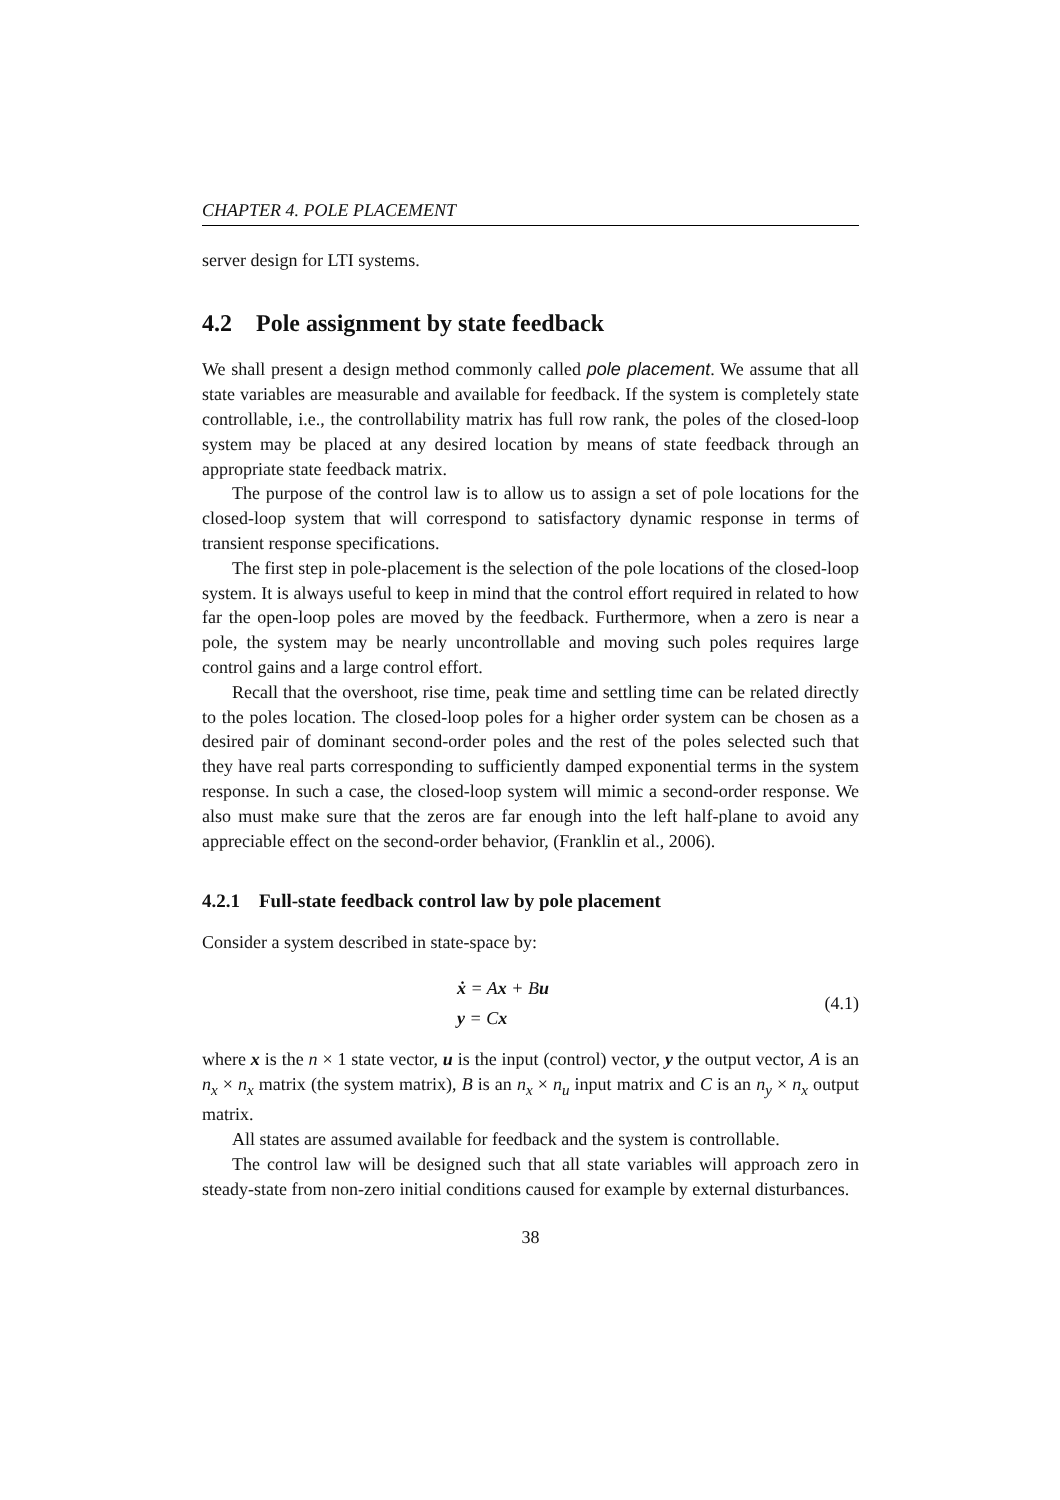CHAPTER 4. POLE PLACEMENT
server design for LTI systems.
4.2 Pole assignment by state feedback
We shall present a design method commonly called pole placement. We assume that all state variables are measurable and available for feedback. If the system is completely state controllable, i.e., the controllability matrix has full row rank, the poles of the closed-loop system may be placed at any desired location by means of state feedback through an appropriate state feedback matrix.
The purpose of the control law is to allow us to assign a set of pole locations for the closed-loop system that will correspond to satisfactory dynamic response in terms of transient response specifications.
The first step in pole-placement is the selection of the pole locations of the closed-loop system. It is always useful to keep in mind that the control effort required in related to how far the open-loop poles are moved by the feedback. Furthermore, when a zero is near a pole, the system may be nearly uncontrollable and moving such poles requires large control gains and a large control effort.
Recall that the overshoot, rise time, peak time and settling time can be related directly to the poles location. The closed-loop poles for a higher order system can be chosen as a desired pair of dominant second-order poles and the rest of the poles selected such that they have real parts corresponding to sufficiently damped exponential terms in the system response. In such a case, the closed-loop system will mimic a second-order response. We also must make sure that the zeros are far enough into the left half-plane to avoid any appreciable effect on the second-order behavior, (Franklin et al., 2006).
4.2.1 Full-state feedback control law by pole placement
Consider a system described in state-space by:
ẋ = Ax + Bu
y = Cx
(4.1)
where x is the n × 1 state vector, u is the input (control) vector, y the output vector, A is an n<sub>x</sub> × n<sub>x</sub> matrix (the system matrix), B is an n<sub>x</sub> × n<sub>u</sub> input matrix and C is an n<sub>y</sub> × n<sub>x</sub> output matrix.
All states are assumed available for feedback and the system is controllable.
The control law will be designed such that all state variables will approach zero in steady-state from non-zero initial conditions caused for example by external disturbances.
38